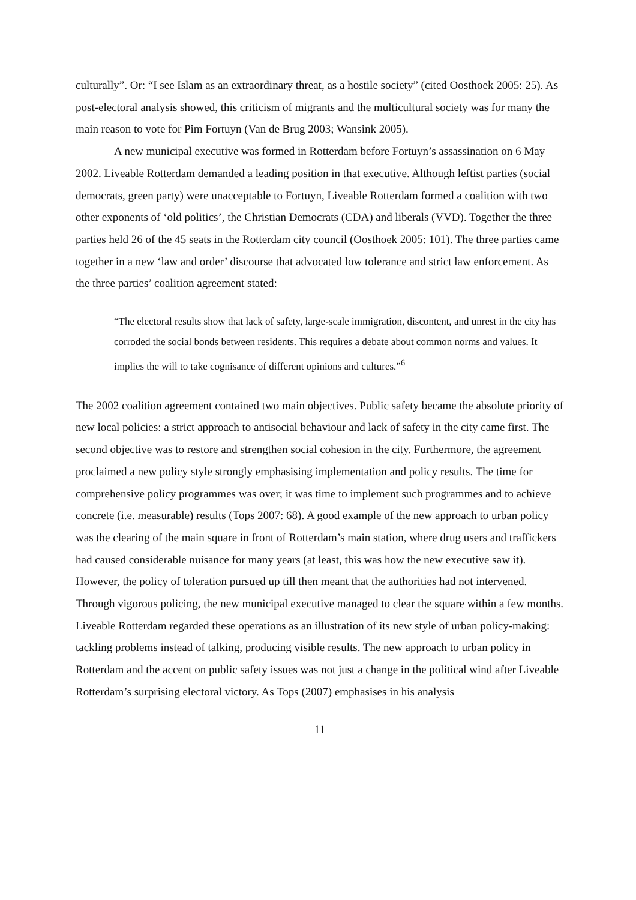culturally”. Or: “I see Islam as an extraordinary threat, as a hostile society” (cited Oosthoek 2005: 25). As post-electoral analysis showed, this criticism of migrants and the multicultural society was for many the main reason to vote for Pim Fortuyn (Van de Brug 2003; Wansink 2005).
A new municipal executive was formed in Rotterdam before Fortuyn’s assassination on 6 May 2002. Liveable Rotterdam demanded a leading position in that executive. Although leftist parties (social democrats, green party) were unacceptable to Fortuyn, Liveable Rotterdam formed a coalition with two other exponents of ‘old politics’, the Christian Democrats (CDA) and liberals (VVD). Together the three parties held 26 of the 45 seats in the Rotterdam city council (Oosthoek 2005: 101). The three parties came together in a new ‘law and order’ discourse that advocated low tolerance and strict law enforcement. As the three parties’ coalition agreement stated:
“The electoral results show that lack of safety, large-scale immigration, discontent, and unrest in the city has corroded the social bonds between residents. This requires a debate about common norms and values. It implies the will to take cognisance of different opinions and cultures.”<sup>6</sup>
The 2002 coalition agreement contained two main objectives. Public safety became the absolute priority of new local policies: a strict approach to antisocial behaviour and lack of safety in the city came first. The second objective was to restore and strengthen social cohesion in the city. Furthermore, the agreement proclaimed a new policy style strongly emphasising implementation and policy results. The time for comprehensive policy programmes was over; it was time to implement such programmes and to achieve concrete (i.e. measurable) results (Tops 2007: 68). A good example of the new approach to urban policy was the clearing of the main square in front of Rotterdam’s main station, where drug users and traffickers had caused considerable nuisance for many years (at least, this was how the new executive saw it). However, the policy of toleration pursued up till then meant that the authorities had not intervened. Through vigorous policing, the new municipal executive managed to clear the square within a few months. Liveable Rotterdam regarded these operations as an illustration of its new style of urban policy-making: tackling problems instead of talking, producing visible results. The new approach to urban policy in Rotterdam and the accent on public safety issues was not just a change in the political wind after Liveable Rotterdam’s surprising electoral victory. As Tops (2007) emphasises in his analysis
11